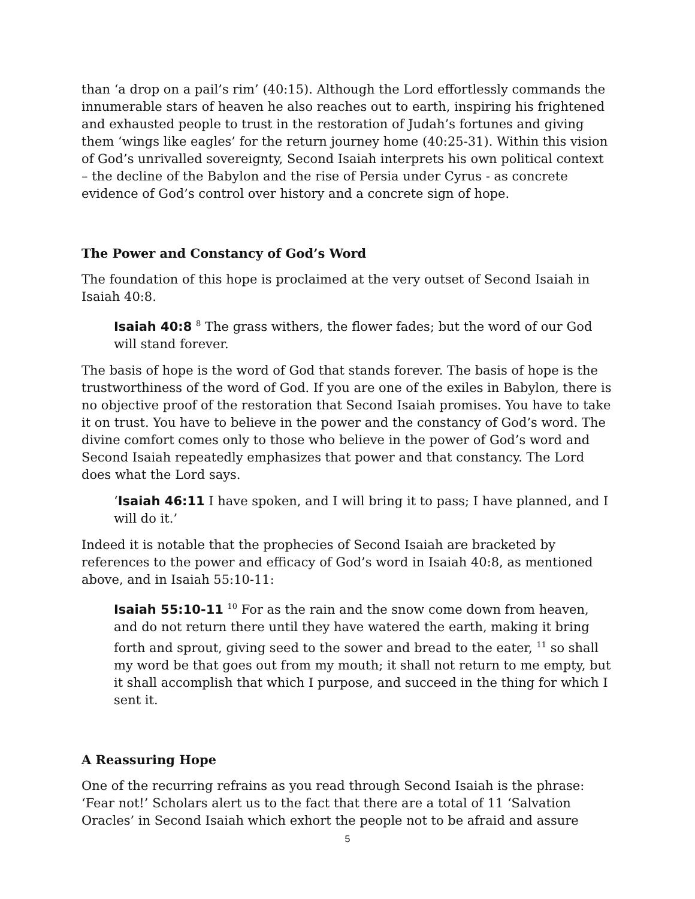than ‘a drop on a pail’s rim’ (40:15). Although the Lord effortlessly commands the innumerable stars of heaven he also reaches out to earth, inspiring his frightened and exhausted people to trust in the restoration of Judah’s fortunes and giving them ‘wings like eagles’ for the return journey home (40:25-31). Within this vision of God’s unrivalled sovereignty, Second Isaiah interprets his own political context – the decline of the Babylon and the rise of Persia under Cyrus - as concrete evidence of God’s control over history and a concrete sign of hope.
The Power and Constancy of God’s Word
The foundation of this hope is proclaimed at the very outset of Second Isaiah in Isaiah 40:8.
Isaiah 40:8 <sup>8</sup> The grass withers, the flower fades; but the word of our God will stand forever.
The basis of hope is the word of God that stands forever. The basis of hope is the trustworthiness of the word of God. If you are one of the exiles in Babylon, there is no objective proof of the restoration that Second Isaiah promises. You have to take it on trust. You have to believe in the power and the constancy of God’s word. The divine comfort comes only to those who believe in the power of God’s word and Second Isaiah repeatedly emphasizes that power and that constancy. The Lord does what the Lord says.
‘Isaiah 46:11 I have spoken, and I will bring it to pass; I have planned, and I will do it.’
Indeed it is notable that the prophecies of Second Isaiah are bracketed by references to the power and efficacy of God’s word in Isaiah 40:8, as mentioned above, and in Isaiah 55:10-11:
Isaiah 55:10-11 <sup>10</sup> For as the rain and the snow come down from heaven, and do not return there until they have watered the earth, making it bring forth and sprout, giving seed to the sower and bread to the eater, <sup>11</sup> so shall my word be that goes out from my mouth; it shall not return to me empty, but it shall accomplish that which I purpose, and succeed in the thing for which I sent it.
A Reassuring Hope
One of the recurring refrains as you read through Second Isaiah is the phrase: ‘Fear not!’ Scholars alert us to the fact that there are a total of 11 ‘Salvation Oracles’ in Second Isaiah which exhort the people not to be afraid and assure
5